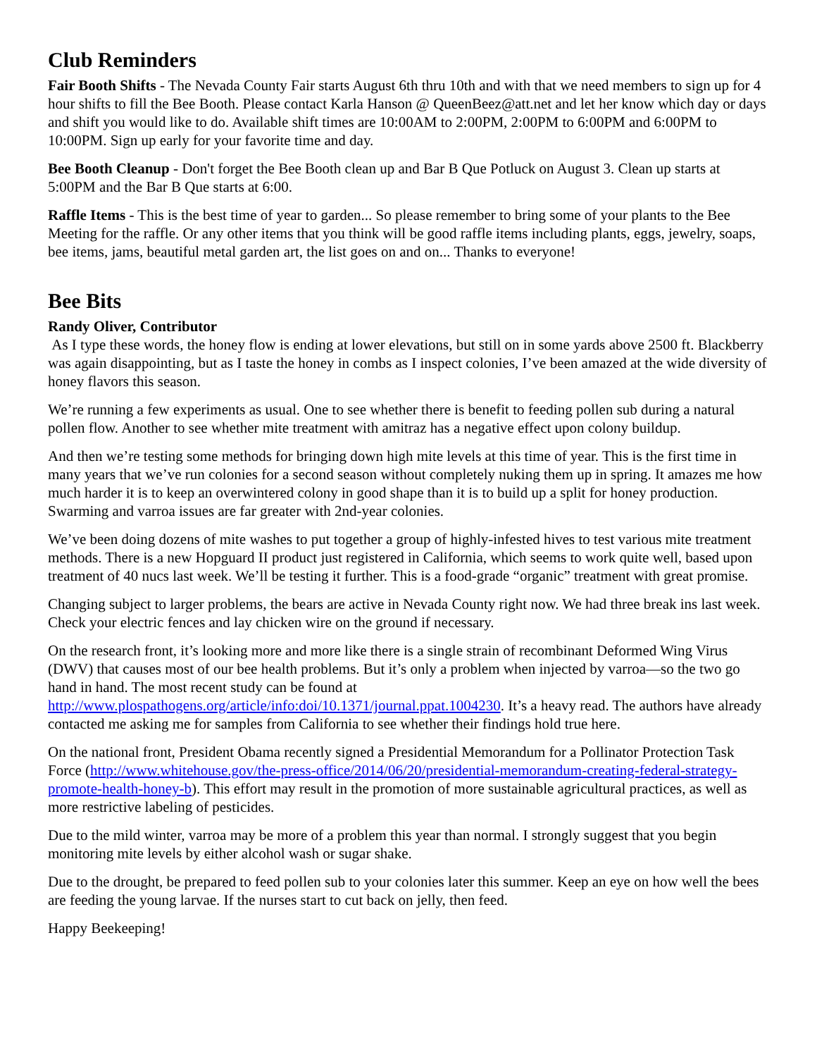Club Reminders
Fair Booth Shifts - The Nevada County Fair starts August 6th thru 10th and with that we need members to sign up for 4 hour shifts to fill the Bee Booth. Please contact Karla Hanson @ QueenBeez@att.net and let her know which day or days and shift you would like to do. Available shift times are 10:00AM to 2:00PM, 2:00PM to 6:00PM and 6:00PM to 10:00PM. Sign up early for your favorite time and day.
Bee Booth Cleanup - Don't forget the Bee Booth clean up and Bar B Que Potluck on August 3. Clean up starts at 5:00PM and the Bar B Que starts at 6:00.
Raffle Items - This is the best time of year to garden... So please remember to bring some of your plants to the Bee Meeting for the raffle. Or any other items that you think will be good raffle items including plants, eggs, jewelry, soaps, bee items, jams, beautiful metal garden art, the list goes on and on... Thanks to everyone!
Bee Bits
Randy Oliver, Contributor
As I type these words, the honey flow is ending at lower elevations, but still on in some yards above 2500 ft. Blackberry was again disappointing, but as I taste the honey in combs as I inspect colonies, I’ve been amazed at the wide diversity of honey flavors this season.
We’re running a few experiments as usual. One to see whether there is benefit to feeding pollen sub during a natural pollen flow. Another to see whether mite treatment with amitraz has a negative effect upon colony buildup.
And then we’re testing some methods for bringing down high mite levels at this time of year. This is the first time in many years that we’ve run colonies for a second season without completely nuking them up in spring. It amazes me how much harder it is to keep an overwintered colony in good shape than it is to build up a split for honey production. Swarming and varroa issues are far greater with 2nd-year colonies.
We’ve been doing dozens of mite washes to put together a group of highly-infested hives to test various mite treatment methods. There is a new Hopguard II product just registered in California, which seems to work quite well, based upon treatment of 40 nucs last week. We’ll be testing it further. This is a food-grade “organic” treatment with great promise.
Changing subject to larger problems, the bears are active in Nevada County right now. We had three break ins last week. Check your electric fences and lay chicken wire on the ground if necessary.
On the research front, it’s looking more and more like there is a single strain of recombinant Deformed Wing Virus (DWV) that causes most of our bee health problems. But it’s only a problem when injected by varroa—so the two go hand in hand. The most recent study can be found at http://www.plospathogens.org/article/info:doi/10.1371/journal.ppat.1004230. It’s a heavy read. The authors have already contacted me asking me for samples from California to see whether their findings hold true here.
On the national front, President Obama recently signed a Presidential Memorandum for a Pollinator Protection Task Force (http://www.whitehouse.gov/the-press-office/2014/06/20/presidential-memorandum-creating-federal-strategy-promote-health-honey-b). This effort may result in the promotion of more sustainable agricultural practices, as well as more restrictive labeling of pesticides.
Due to the mild winter, varroa may be more of a problem this year than normal. I strongly suggest that you begin monitoring mite levels by either alcohol wash or sugar shake.
Due to the drought, be prepared to feed pollen sub to your colonies later this summer. Keep an eye on how well the bees are feeding the young larvae. If the nurses start to cut back on jelly, then feed.
Happy Beekeeping!